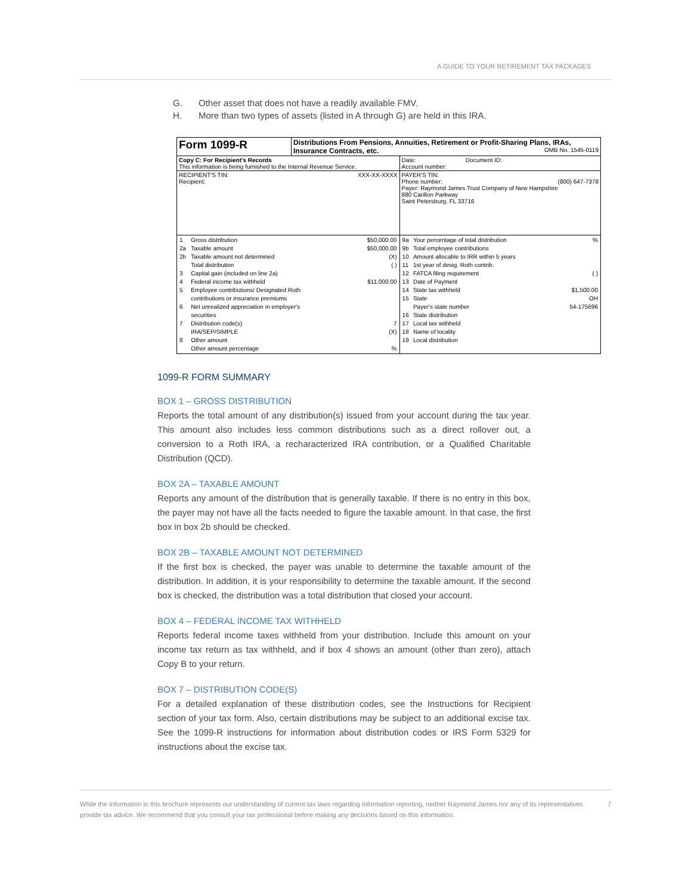A GUIDE TO YOUR RETIREMENT TAX PACKAGES
G. Other asset that does not have a readily available FMV.
H. More than two types of assets (listed in A through G) are held in this IRA.
| Form 1099-R | Distributions From Pensions, Annuities, Retirement or Profit-Sharing Plans, IRAs, Insurance Contracts, etc. OMB No. 1545-0119 | |
| Copy C: For Recipient's Records This information is being furnished to the Internal Revenue Service. | | Date: Document ID: Account number: |
| RECIPIENT'S TIN: XXX-XX-XXXX Recipient: | | PAYER'S TIN: Phone number: (800) 647-7378 Payer: Raymond James Trust Company of New Hampshire 880 Carillon Parkway Saint Petersburg, FL 33716 |
| / 1 / Gross distribution / $50,000.00 / / 2a / Taxable amount / $50,000.00 / / 2b / Taxable amount not determined / (X) / / / Total distribution / ( ) / / 3 / Capital gain (included on line 2a) / / / 4 / Federal income tax withheld / $11,000.00 / / 5 / Employee contributions/ Designated Roth contributions or insurance premiums / / / 6 / Net unrealized appreciation in employer's securities / / / 7 / Distribution code(s) / 7 / / / IRA/SEP/SIMPLE / (X) / / 8 / Other amount / / / / Other amount percentage / % / | | / 9a / Your percentage of total distribution / % / / 9b / Total employee contributions / / / 10 / Amount allocable to IRR within 5 years / / / 11 / 1st year of desig. Roth contrib. / / / 12 / FATCA filing requirement / ( ) / / 13 / Date of Payment / / / 14 / State tax withheld / $1,500.00 / / 15 / State / OH / / / Payer's state number / 54-175696 / / 16 / State distribution / / / 17 / Local tax withheld / / / 18 / Name of locality / / / 19 / Local distribution / / |
1099-R FORM SUMMARY
BOX 1 – GROSS DISTRIBUTION
Reports the total amount of any distribution(s) issued from your account during the tax year. This amount also includes less common distributions such as a direct rollover out, a conversion to a Roth IRA, a recharacterized IRA contribution, or a Qualified Charitable Distribution (QCD).
BOX 2A – TAXABLE AMOUNT
Reports any amount of the distribution that is generally taxable. If there is no entry in this box, the payer may not have all the facts needed to figure the taxable amount. In that case, the first box in box 2b should be checked.
BOX 2B – TAXABLE AMOUNT NOT DETERMINED
If the first box is checked, the payer was unable to determine the taxable amount of the distribution. In addition, it is your responsibility to determine the taxable amount. If the second box is checked, the distribution was a total distribution that closed your account.
BOX 4 – FEDERAL INCOME TAX WITHHELD
Reports federal income taxes withheld from your distribution. Include this amount on your income tax return as tax withheld, and if box 4 shows an amount (other than zero), attach Copy B to your return.
BOX 7 – DISTRIBUTION CODE(S)
For a detailed explanation of these distribution codes, see the Instructions for Recipient section of your tax form. Also, certain distributions may be subject to an additional excise tax. See the 1099-R instructions for information about distribution codes or IRS Form 5329 for instructions about the excise tax.
While the information in this brochure represents our understanding of current tax laws regarding information reporting, neither Raymond James nor any of its representatives provide tax advice. We recommend that you consult your tax professional before making any decisions based on this information.
7